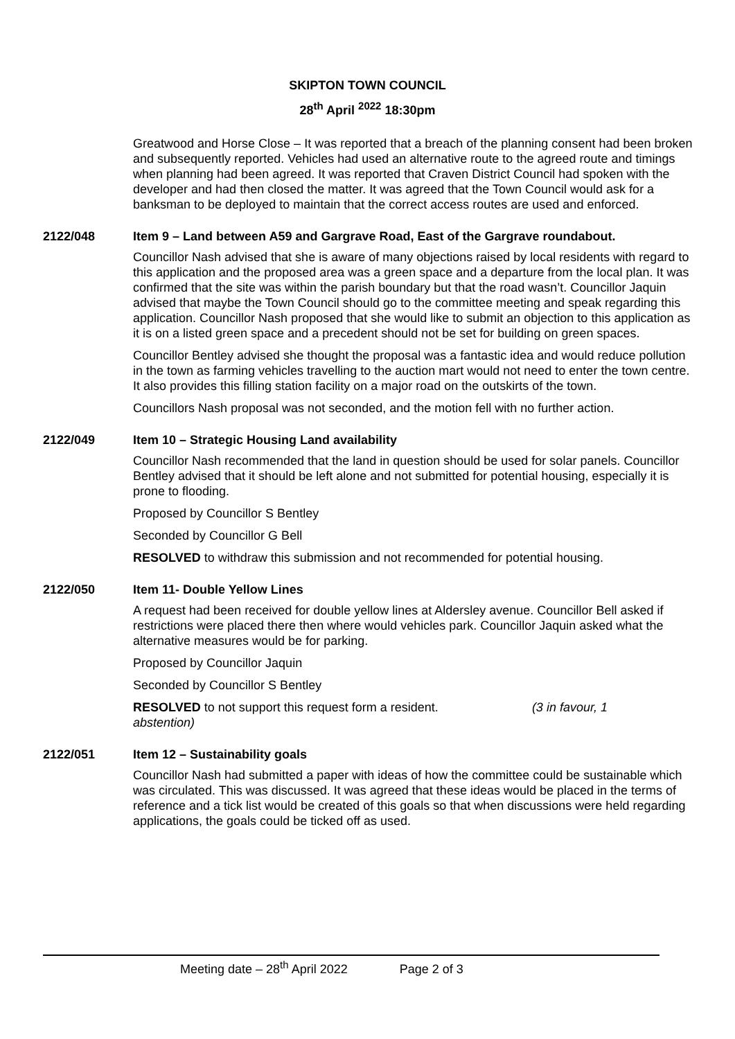SKIPTON TOWN COUNCIL
28<sup>th</sup> April <sup>2022</sup> 18:30pm
Greatwood and Horse Close – It was reported that a breach of the planning consent had been broken and subsequently reported. Vehicles had used an alternative route to the agreed route and timings when planning had been agreed. It was reported that Craven District Council had spoken with the developer and had then closed the matter. It was agreed that the Town Council would ask for a banksman to be deployed to maintain that the correct access routes are used and enforced.
2122/048 Item 9 – Land between A59 and Gargrave Road, East of the Gargrave roundabout.
Councillor Nash advised that she is aware of many objections raised by local residents with regard to this application and the proposed area was a green space and a departure from the local plan. It was confirmed that the site was within the parish boundary but that the road wasn’t. Councillor Jaquin advised that maybe the Town Council should go to the committee meeting and speak regarding this application. Councillor Nash proposed that she would like to submit an objection to this application as it is on a listed green space and a precedent should not be set for building on green spaces.
Councillor Bentley advised she thought the proposal was a fantastic idea and would reduce pollution in the town as farming vehicles travelling to the auction mart would not need to enter the town centre. It also provides this filling station facility on a major road on the outskirts of the town.
Councillors Nash proposal was not seconded, and the motion fell with no further action.
2122/049 Item 10 – Strategic Housing Land availability
Councillor Nash recommended that the land in question should be used for solar panels. Councillor Bentley advised that it should be left alone and not submitted for potential housing, especially it is prone to flooding.
Proposed by Councillor S Bentley
Seconded by Councillor G Bell
RESOLVED to withdraw this submission and not recommended for potential housing.
2122/050 Item 11- Double Yellow Lines
A request had been received for double yellow lines at Aldersley avenue. Councillor Bell asked if restrictions were placed there then where would vehicles park. Councillor Jaquin asked what the alternative measures would be for parking.
Proposed by Councillor Jaquin
Seconded by Councillor S Bentley
RESOLVED to not support this request form a resident. (3 in favour, 1
abstention)
2122/051 Item 12 – Sustainability goals
Councillor Nash had submitted a paper with ideas of how the committee could be sustainable which was circulated. This was discussed. It was agreed that these ideas would be placed in the terms of reference and a tick list would be created of this goals so that when discussions were held regarding applications, the goals could be ticked off as used.
Meeting date – 28<sup>th</sup> April 2022 Page 2 of 3